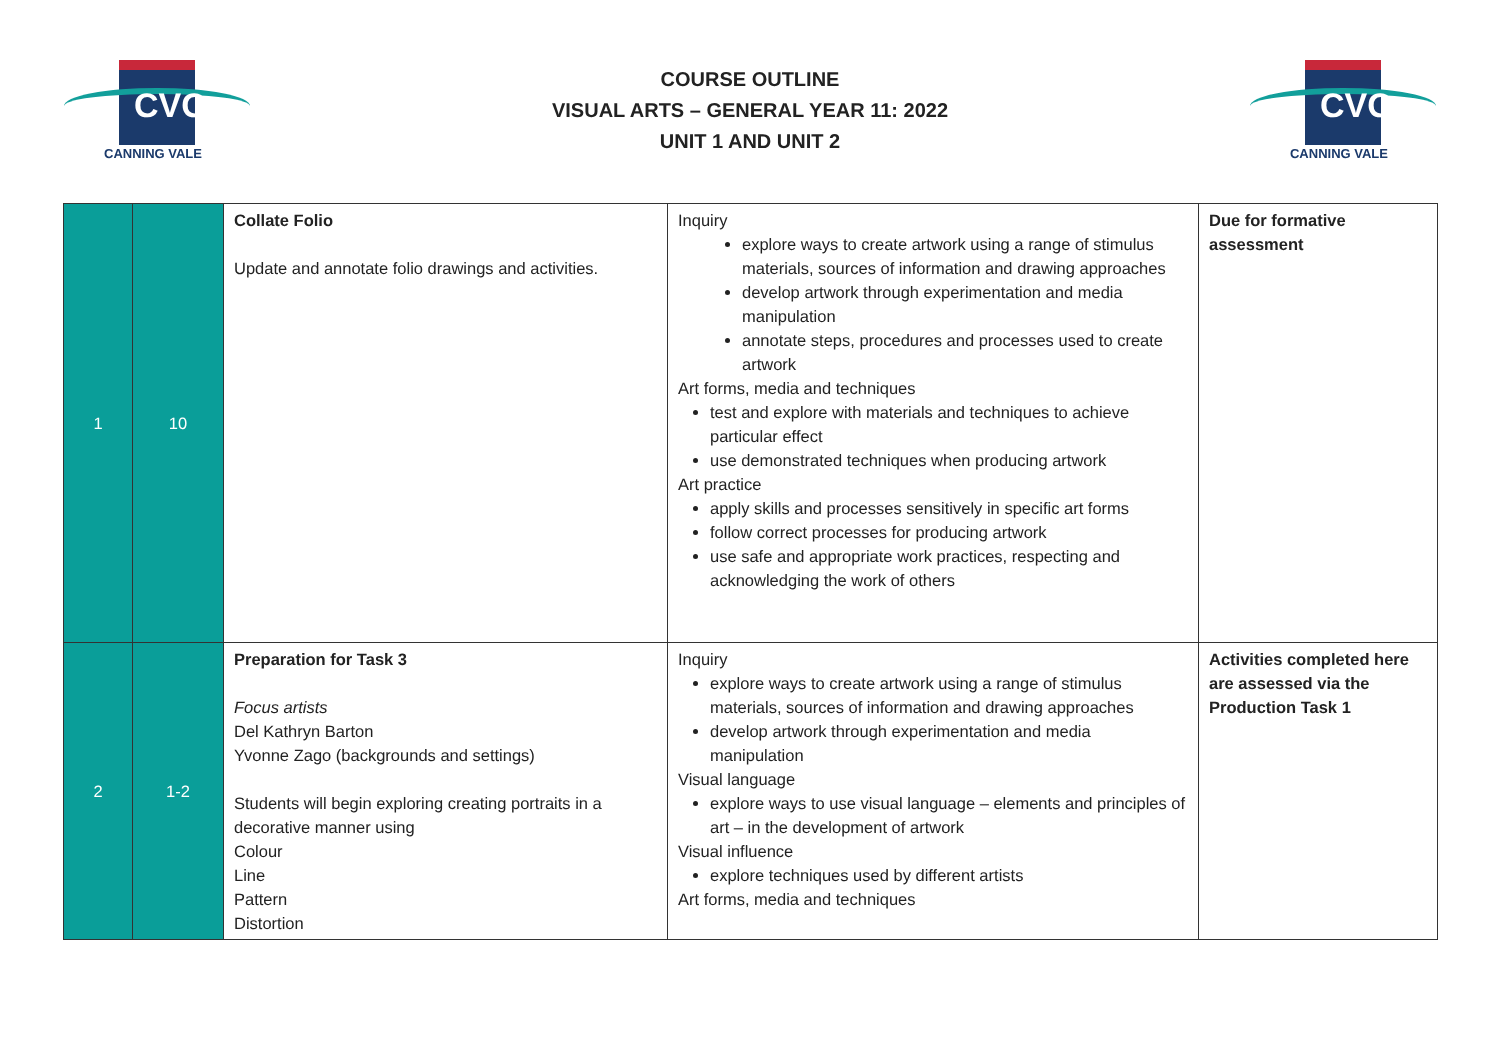CVC
CANNING VALE
COURSE OUTLINE
VISUAL ARTS – GENERAL YEAR 11: 2022
UNIT 1 AND UNIT 2
CVC
CANNING VALE
| 1 | 10 | Collate Folio Update and annotate folio drawings and activities. | Inquiry explore ways to create artwork using a range of stimulus materials, sources of information and drawing approaches develop artwork through experimentation and media manipulation annotate steps, procedures and processes used to create artwork Art forms, media and techniques test and explore with materials and techniques to achieve particular effect use demonstrated techniques when producing artwork Art practice apply skills and processes sensitively in specific art forms follow correct processes for producing artwork use safe and appropriate work practices, respecting and acknowledging the work of others | Due for formative assessment |
| 2 | 1-2 | Preparation for Task 3 Focus artists Del Kathryn Barton Yvonne Zago (backgrounds and settings) Students will begin exploring creating portraits in a decorative manner using Colour Line Pattern Distortion | Inquiry explore ways to create artwork using a range of stimulus materials, sources of information and drawing approaches develop artwork through experimentation and media manipulation Visual language explore ways to use visual language – elements and principles of art – in the development of artwork Visual influence explore techniques used by different artists Art forms, media and techniques | Activities completed here are assessed via the Production Task 1 |